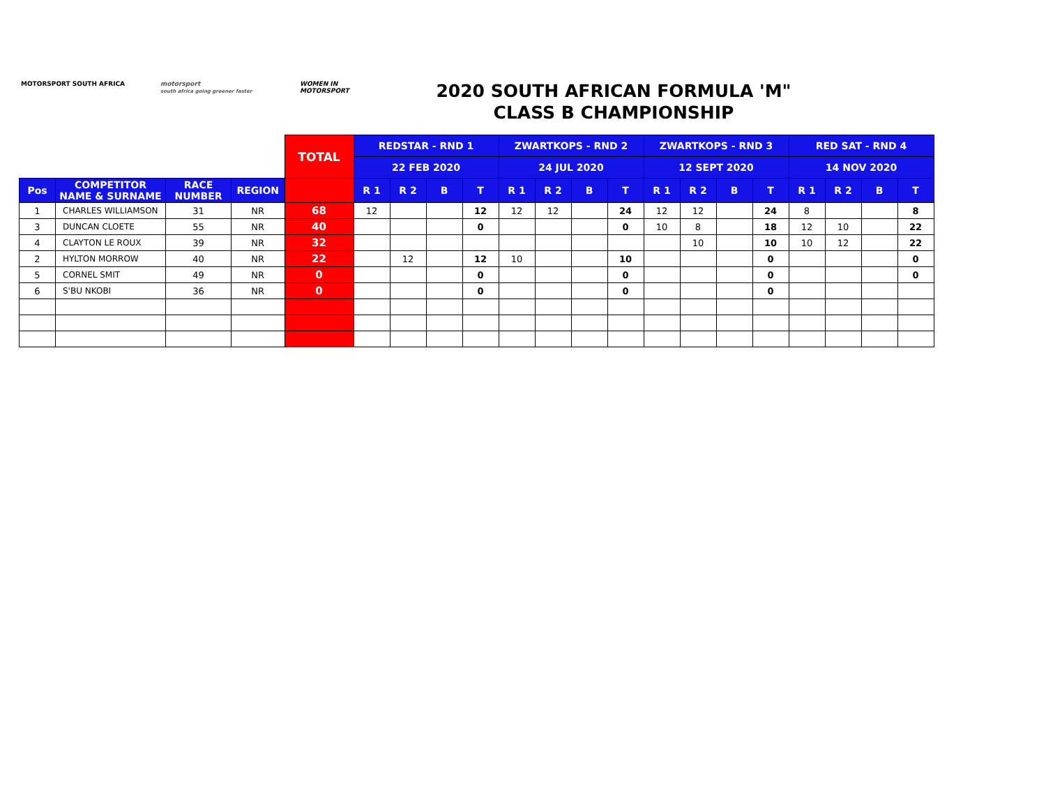MOTORSPORT SOUTH AFRICA motorsport
south africa going greener faster
WOMEN IN MOTORSPORT
2020 SOUTH AFRICAN FORMULA 'M"
CLASS B CHAMPIONSHIP
| | | | | TOTAL | REDSTAR - RND 1 | | | | ZWARTKOPS - RND 2 | | | | ZWARTKOPS - RND 3 | | | | RED SAT - RND 4 | | | |
| | | | | | 22 FEB 2020 | | | | 24 JUL 2020 | | | | 12 SEPT 2020 | | | | 14 NOV 2020 | | | |
| Pos | COMPETITOR NAME & SURNAME | RACE NUMBER | REGION | | R 1 | R 2 | B | T | R 1 | R 2 | B | T | R 1 | R 2 | B | T | R 1 | R 2 | B | T |
| 1 | CHARLES WILLIAMSON | 31 | NR | 68 | 12 | | | 12 | 12 | 12 | | 24 | 12 | 12 | | 24 | 8 | | | 8 |
| 3 | DUNCAN CLOETE | 55 | NR | 40 | | | | 0 | | | | 0 | 10 | 8 | | 18 | 12 | 10 | | 22 |
| 4 | CLAYTON LE ROUX | 39 | NR | 32 | | | | | | | | | | 10 | | 10 | 10 | 12 | | 22 |
| 2 | HYLTON MORROW | 40 | NR | 22 | | 12 | | 12 | 10 | | | 10 | | | | 0 | | | | 0 |
| 5 | CORNEL SMIT | 49 | NR | 0 | | | | 0 | | | | 0 | | | | 0 | | | | 0 |
| 6 | S'BU NKOBI | 36 | NR | 0 | | | | 0 | | | | 0 | | | | 0 | | | | |